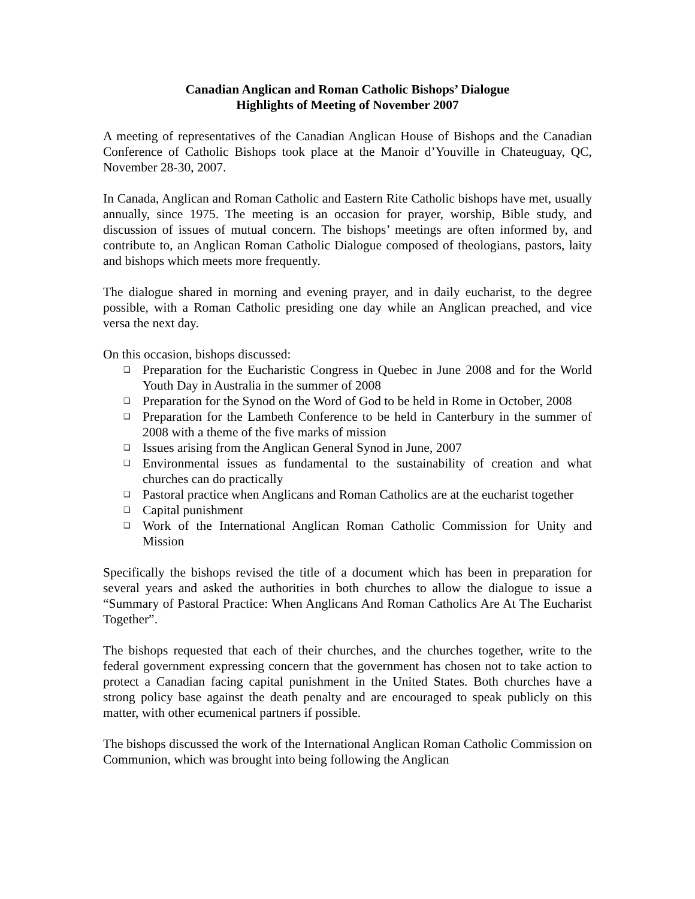Canadian Anglican and Roman Catholic Bishops’ Dialogue
Highlights of Meeting of November 2007
A meeting of representatives of the Canadian Anglican House of Bishops and the Canadian Conference of Catholic Bishops took place at the Manoir d’Youville in Chateuguay, QC, November 28-30, 2007.
In Canada, Anglican and Roman Catholic and Eastern Rite Catholic bishops have met, usually annually, since 1975. The meeting is an occasion for prayer, worship, Bible study, and discussion of issues of mutual concern. The bishops’ meetings are often informed by, and contribute to, an Anglican Roman Catholic Dialogue composed of theologians, pastors, laity and bishops which meets more frequently.
The dialogue shared in morning and evening prayer, and in daily eucharist, to the degree possible, with a Roman Catholic presiding one day while an Anglican preached, and vice versa the next day.
On this occasion, bishops discussed:
❑ Preparation for the Eucharistic Congress in Quebec in June 2008 and for the World Youth Day in Australia in the summer of 2008
❑ Preparation for the Synod on the Word of God to be held in Rome in October, 2008
❑ Preparation for the Lambeth Conference to be held in Canterbury in the summer of 2008 with a theme of the five marks of mission
❑ Issues arising from the Anglican General Synod in June, 2007
❑ Environmental issues as fundamental to the sustainability of creation and what churches can do practically
❑ Pastoral practice when Anglicans and Roman Catholics are at the eucharist together
❑ Capital punishment
❑ Work of the International Anglican Roman Catholic Commission for Unity and Mission
Specifically the bishops revised the title of a document which has been in preparation for several years and asked the authorities in both churches to allow the dialogue to issue a “Summary of Pastoral Practice: When Anglicans And Roman Catholics Are At The Eucharist Together”.
The bishops requested that each of their churches, and the churches together, write to the federal government expressing concern that the government has chosen not to take action to protect a Canadian facing capital punishment in the United States. Both churches have a strong policy base against the death penalty and are encouraged to speak publicly on this matter, with other ecumenical partners if possible.
The bishops discussed the work of the International Anglican Roman Catholic Commission on Communion, which was brought into being following the Anglican